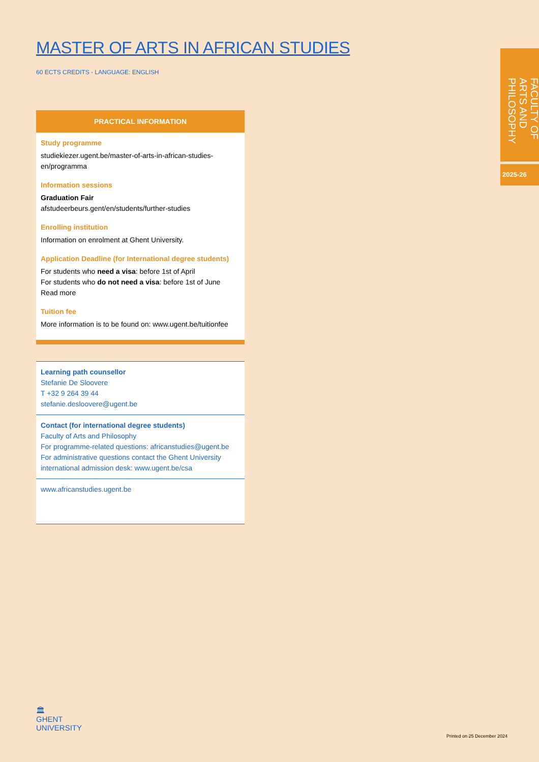MASTER OF ARTS IN AFRICAN STUDIES
60 ECTS CREDITS - LANGUAGE: ENGLISH
PRACTICAL INFORMATION
Study programme
studiekiezer.ugent.be/master-of-arts-in-african-studies-en/programma
Information sessions
Graduation Fair
afstudeerbeurs.gent/en/students/further-studies
Enrolling institution
Information on enrolment at Ghent University.
Application Deadline (for International degree students)
For students who need a visa: before 1st of April
For students who do not need a visa: before 1st of June
Read more
Tuition fee
More information is to be found on: www.ugent.be/tuitionfee
Learning path counsellor
Stefanie De Sloovere
T +32 9 264 39 44
stefanie.desloovere@ugent.be
Contact (for international degree students)
Faculty of Arts and Philosophy
For programme-related questions: africanstudies@ugent.be
For administrative questions contact the Ghent University international admission desk: www.ugent.be/csa
www.africanstudies.ugent.be
FACULTY OF ARTS AND PHILOSOPHY
2025-26
🏛
GHENT
UNIVERSITY
Printed on 25 December 2024